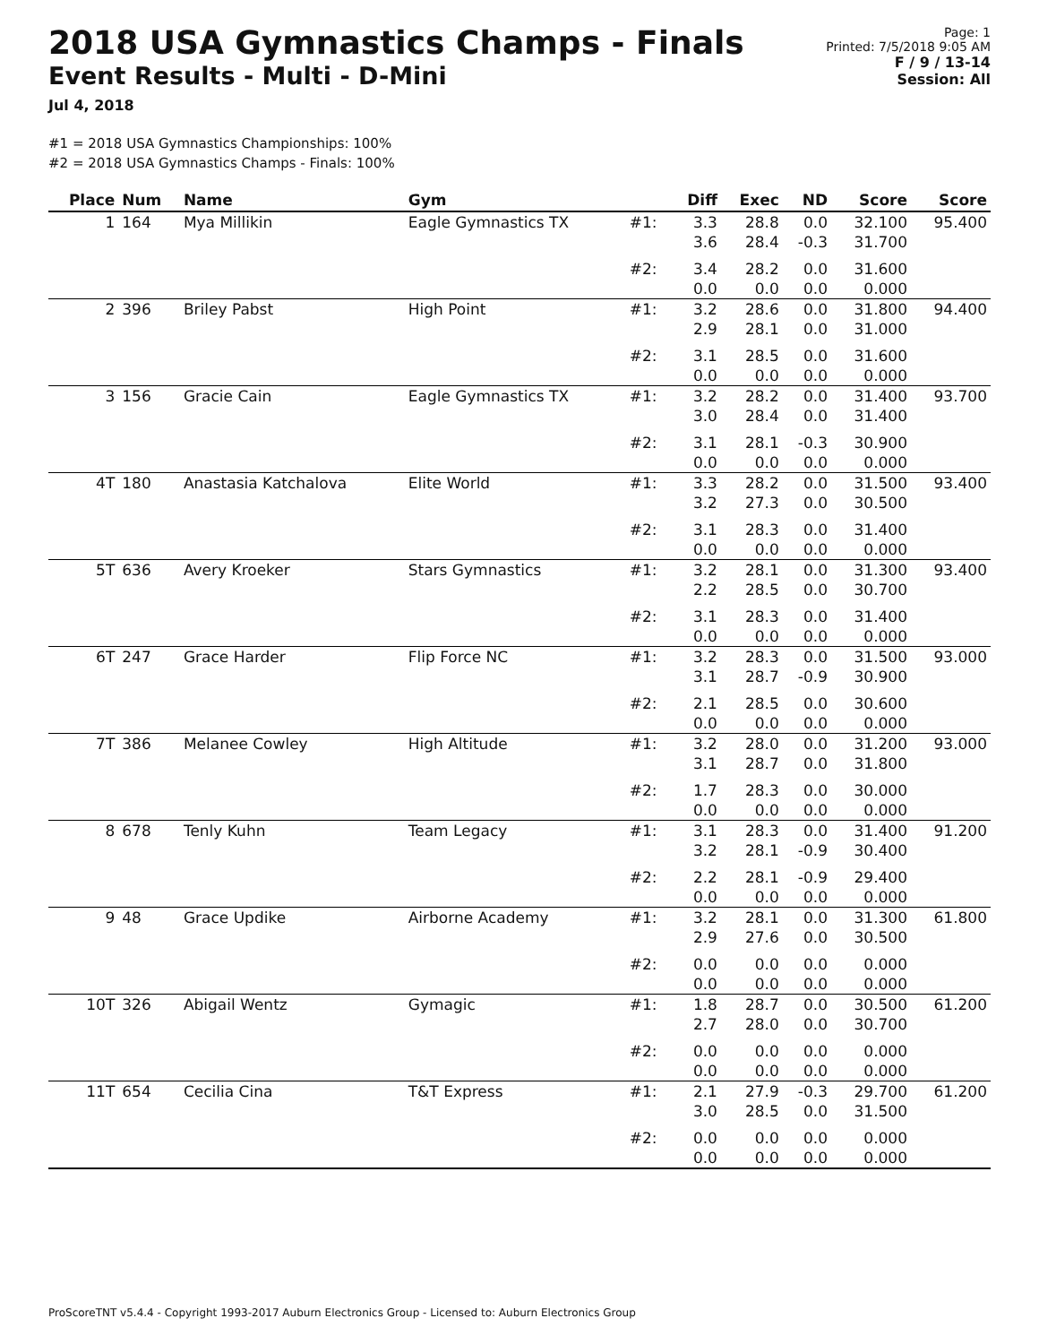2018 USA Gymnastics Champs - Finals
Event Results - Multi - D-Mini
Jul 4, 2018
Page: 1
Printed: 7/5/2018 9:05 AM
F / 9 / 13-14
Session: All
#1 = 2018 USA Gymnastics Championships: 100%
#2 = 2018 USA Gymnastics Champs - Finals: 100%
| Place | Num | Name | Gym | | Diff | Exec | ND | Score | Score |
| --- | --- | --- | --- | --- | --- | --- | --- | --- | --- |
| 1 | 164 | Mya Millikin | Eagle Gymnastics TX | #1: | 3.3 3.6 | 28.8 28.4 | 0.0 -0.3 | 32.100 31.700 | 95.400 |
| | | | | #2: | 3.4 0.0 | 28.2 0.0 | 0.0 0.0 | 31.600 0.000 | |
| 2 | 396 | Briley Pabst | High Point | #1: | 3.2 2.9 | 28.6 28.1 | 0.0 0.0 | 31.800 31.000 | 94.400 |
| | | | | #2: | 3.1 0.0 | 28.5 0.0 | 0.0 0.0 | 31.600 0.000 | |
| 3 | 156 | Gracie Cain | Eagle Gymnastics TX | #1: | 3.2 3.0 | 28.2 28.4 | 0.0 0.0 | 31.400 31.400 | 93.700 |
| | | | | #2: | 3.1 0.0 | 28.1 0.0 | -0.3 0.0 | 30.900 0.000 | |
| 4T | 180 | Anastasia Katchalova | Elite World | #1: | 3.3 3.2 | 28.2 27.3 | 0.0 0.0 | 31.500 30.500 | 93.400 |
| | | | | #2: | 3.1 0.0 | 28.3 0.0 | 0.0 0.0 | 31.400 0.000 | |
| 5T | 636 | Avery Kroeker | Stars Gymnastics | #1: | 3.2 2.2 | 28.1 28.5 | 0.0 0.0 | 31.300 30.700 | 93.400 |
| | | | | #2: | 3.1 0.0 | 28.3 0.0 | 0.0 0.0 | 31.400 0.000 | |
| 6T | 247 | Grace Harder | Flip Force NC | #1: | 3.2 3.1 | 28.3 28.7 | 0.0 -0.9 | 31.500 30.900 | 93.000 |
| | | | | #2: | 2.1 0.0 | 28.5 0.0 | 0.0 0.0 | 30.600 0.000 | |
| 7T | 386 | Melanee Cowley | High Altitude | #1: | 3.2 3.1 | 28.0 28.7 | 0.0 0.0 | 31.200 31.800 | 93.000 |
| | | | | #2: | 1.7 0.0 | 28.3 0.0 | 0.0 0.0 | 30.000 0.000 | |
| 8 | 678 | Tenly Kuhn | Team Legacy | #1: | 3.1 3.2 | 28.3 28.1 | 0.0 -0.9 | 31.400 30.400 | 91.200 |
| | | | | #2: | 2.2 0.0 | 28.1 0.0 | -0.9 0.0 | 29.400 0.000 | |
| 9 | 48 | Grace Updike | Airborne Academy | #1: | 3.2 2.9 | 28.1 27.6 | 0.0 0.0 | 31.300 30.500 | 61.800 |
| | | | | #2: | 0.0 0.0 | 0.0 0.0 | 0.0 0.0 | 0.000 0.000 | |
| 10T | 326 | Abigail Wentz | Gymagic | #1: | 1.8 2.7 | 28.7 28.0 | 0.0 0.0 | 30.500 30.700 | 61.200 |
| | | | | #2: | 0.0 0.0 | 0.0 0.0 | 0.0 0.0 | 0.000 0.000 | |
| 11T | 654 | Cecilia Cina | T&T Express | #1: | 2.1 3.0 | 27.9 28.5 | -0.3 0.0 | 29.700 31.500 | 61.200 |
| | | | | #2: | 0.0 0.0 | 0.0 0.0 | 0.0 0.0 | 0.000 0.000 | |
ProScoreTNT v5.4.4 - Copyright 1993-2017 Auburn Electronics Group - Licensed to: Auburn Electronics Group